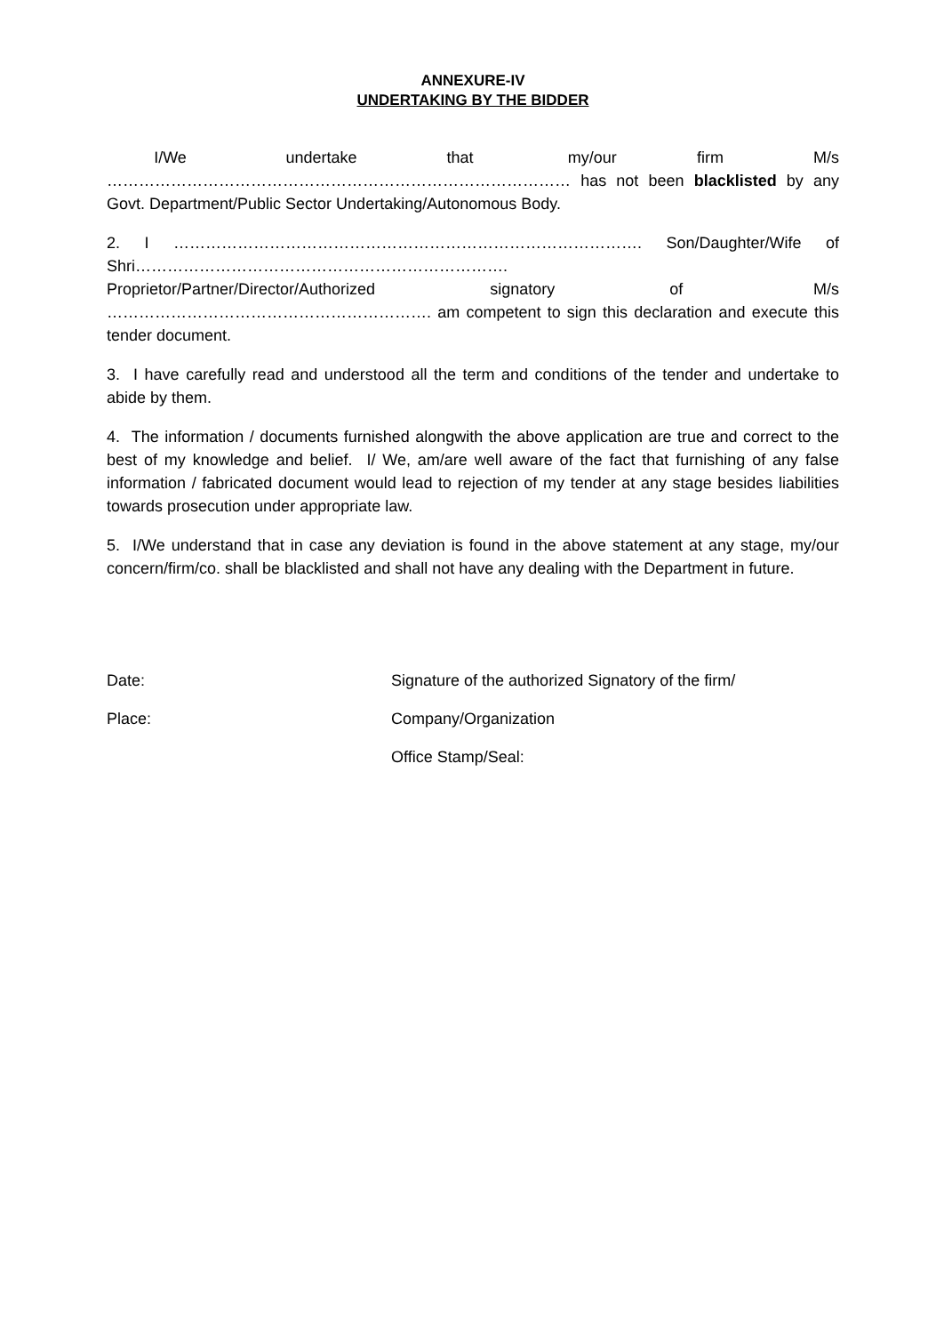ANNEXURE-IV
UNDERTAKING BY THE BIDDER
I/We undertake that my/our firm M/s …………………………………………………………………………… has not been blacklisted by any Govt. Department/Public Sector Undertaking/Autonomous Body.
2. I ……………………………………………………………………………. Son/Daughter/Wife of Shri…………………………………………………………….
Proprietor/Partner/Director/Authorized signatory of M/s ……………………………………………………. am competent to sign this declaration and execute this tender document.
3. I have carefully read and understood all the term and conditions of the tender and undertake to abide by them.
4. The information / documents furnished alongwith the above application are true and correct to the best of my knowledge and belief. I/ We, am/are well aware of the fact that furnishing of any false information / fabricated document would lead to rejection of my tender at any stage besides liabilities towards prosecution under appropriate law.
5. I/We understand that in case any deviation is found in the above statement at any stage, my/our concern/firm/co. shall be blacklisted and shall not have any dealing with the Department in future.
Date: Signature of the authorized Signatory of the firm/
Place: Company/Organization
Office Stamp/Seal: